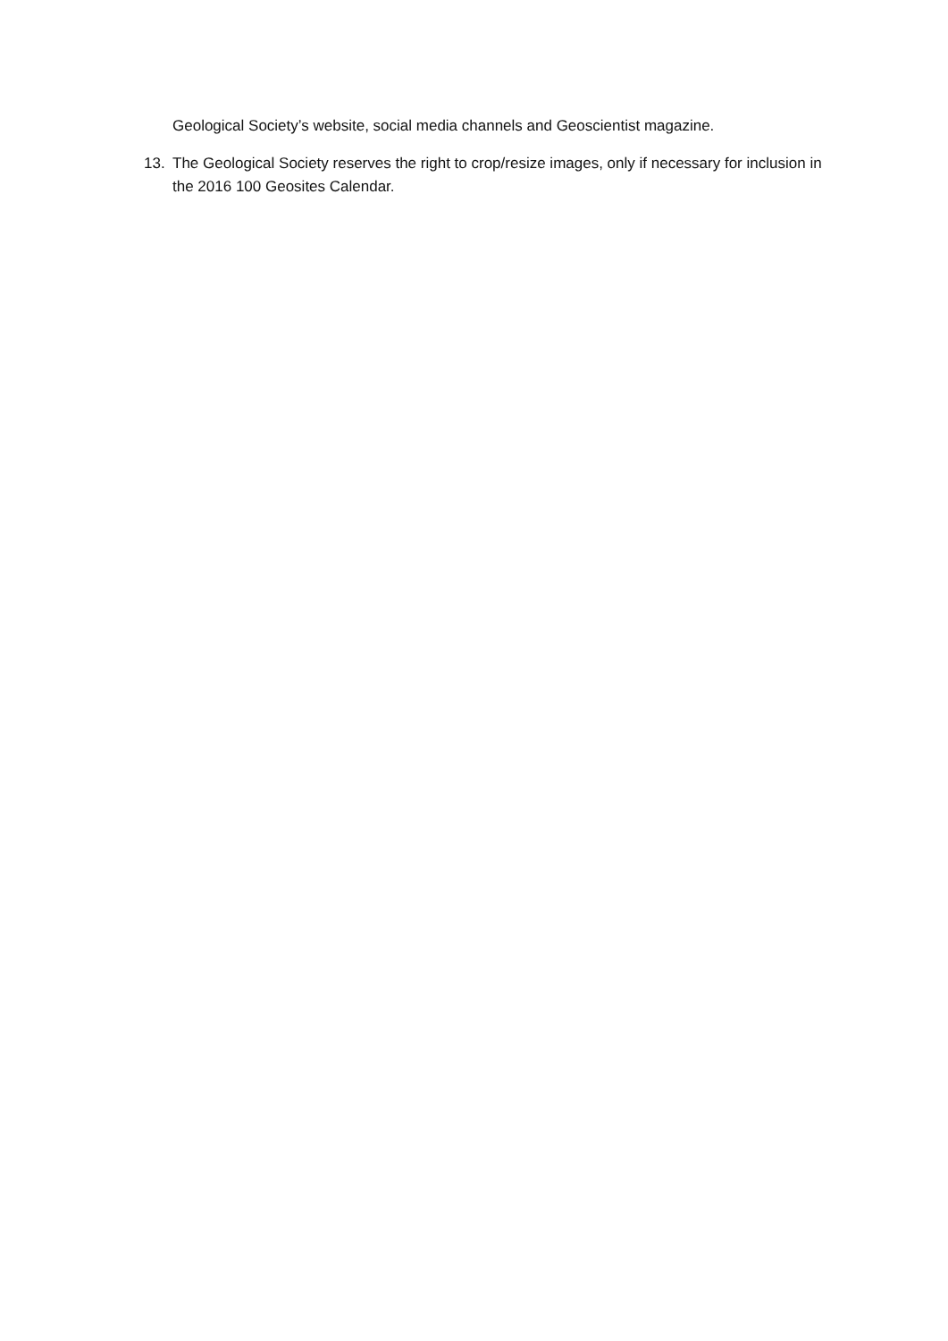Geological Society’s website, social media channels and Geoscientist magazine.
13. The Geological Society reserves the right to crop/resize images, only if necessary for inclusion in the 2016 100 Geosites Calendar.